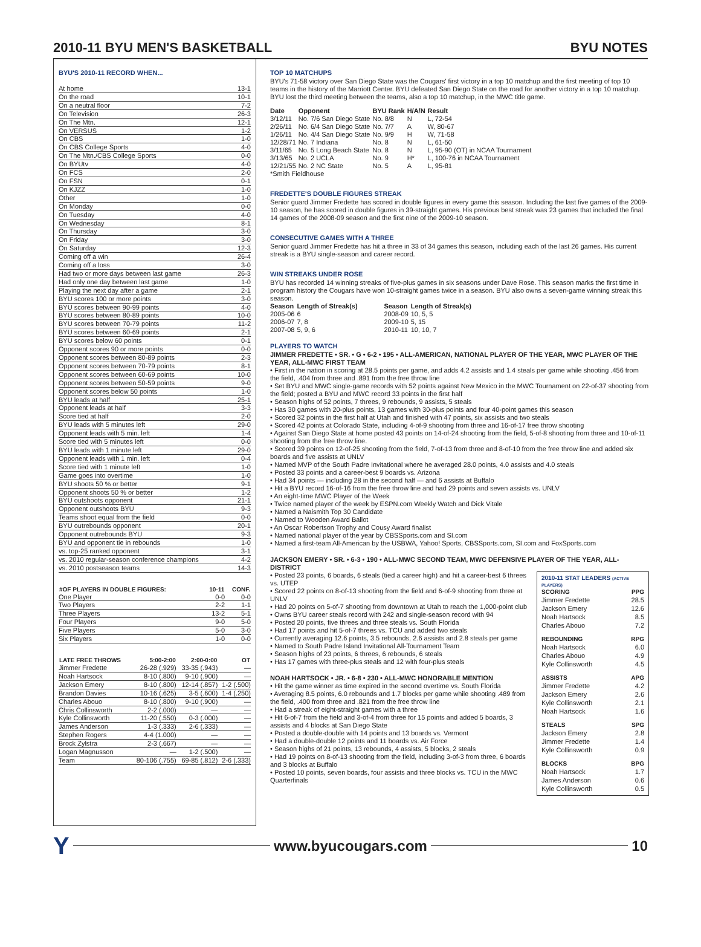2010-11 BYU MEN'S BASKETBALL BYU NOTES
BYU'S 2010-11 RECORD WHEN...
| At home | 13-1 |
| On the road | 10-1 |
| On a neutral floor | 7-2 |
| On Television | 26-3 |
| On The Mtn. | 12-1 |
| On VERSUS | 1-2 |
| On CBS | 1-0 |
| On CBS College Sports | 4-0 |
| On The Mtn./CBS College Sports | 0-0 |
| On BYUtv | 4-0 |
| On FCS | 2-0 |
| On FSN | 0-1 |
| On KJZZ | 1-0 |
| Other | 1-0 |
| On Monday | 0-0 |
| On Tuesday | 4-0 |
| On Wednesday | 8-1 |
| On Thursday | 3-0 |
| On Friday | 3-0 |
| On Saturday | 12-3 |
| Coming off a win | 26-4 |
| Coming off a loss | 3-0 |
| Had two or more days between last game | 26-3 |
| Had only one day between last game | 1-0 |
| Playing the next day after a game | 2-1 |
| BYU scores 100 or more points | 3-0 |
| BYU scores between 90-99 points | 4-0 |
| BYU scores between 80-89 points | 10-0 |
| BYU scores between 70-79 points | 11-2 |
| BYU scores between 60-69 points | 2-1 |
| BYU scores below 60 points | 0-1 |
| Opponent scores 90 or more points | 0-0 |
| Opponent scores between 80-89 points | 2-3 |
| Opponent scores between 70-79 points | 8-1 |
| Opponent scores between 60-69 points | 10-0 |
| Opponent scores between 50-59 points | 9-0 |
| Opponent scores below 50 points | 1-0 |
| BYU leads at half | 25-1 |
| Opponent leads at half | 3-3 |
| Score tied at half | 2-0 |
| BYU leads with 5 minutes left | 29-0 |
| Opponent leads with 5 min. left | 1-4 |
| Score tied with 5 minutes left | 0-0 |
| BYU leads with 1 minute left | 29-0 |
| Opponent leads with 1 min. left | 0-4 |
| Score tied with 1 minute left | 1-0 |
| Game goes into overtime | 1-0 |
| BYU shoots 50 % or better | 9-1 |
| Opponent shoots 50 % or better | 1-2 |
| BYU outshoots opponent | 21-1 |
| Opponent outshoots BYU | 9-3 |
| Teams shoot equal from the field | 0-0 |
| BYU outrebounds opponent | 20-1 |
| Opponent outrebounds BYU | 9-3 |
| BYU and opponent tie in rebounds | 1-0 |
| vs. top-25 ranked opponent | 3-1 |
| vs. 2010 regular-season conference champions | 4-2 |
| vs. 2010 postseason teams | 14-3 |
| #OF PLAYERS IN DOUBLE FIGURES: | 10-11 | CONF. |
| --- | --- | --- |
| One Player | 0-0 | 0-0 |
| Two Players | 2-2 | 1-1 |
| Three Players | 13-2 | 5-1 |
| Four Players | 9-0 | 5-0 |
| Five Players | 5-0 | 3-0 |
| Six Players | 1-0 | 0-0 |
| LATE FREE THROWS | 5:00-2:00 | 2:00-0:00 | OT |
| --- | --- | --- | --- |
| Jimmer Fredette | 26-28 (.929) | 33-35 (.943) | — |
| Noah Hartsock | 8-10 (.800) | 9-10 (.900) | — |
| Jackson Emery | 8-10 (.800) | 12-14 (.857) | 1-2 (.500) |
| Brandon Davies | 10-16 (.625) | 3-5 (.600) | 1-4 (.250) |
| Charles Abouo | 8-10 (.800) | 9-10 (.900) | — |
| Chris Collinsworth | 2-2 (.000) | — | — |
| Kyle Collinsworth | 11-20 (.550) | 0-3 (.000) | — |
| James Anderson | 1-3 (.333) | 2-6 (.333) | — |
| Stephen Rogers | 4-4 (1.000) | — | — |
| Brock Zylstra | 2-3 (.667) | — | — |
| Logan Magnusson | — | 1-2 (.500) | — |
| Team | 80-106 (.755) | 69-85 (.812) | 2-6 (.333) |
TOP 10 MATCHUPS
BYU's 71-58 victory over San Diego State was the Cougars' first victory in a top 10 matchup and the first meeting of top 10 teams in the history of the Marriott Center. BYU defeated San Diego State on the road for another victory in a top 10 matchup. BYU lost the third meeting between the teams, also a top 10 matchup, in the MWC title game.
| Date | Opponent | BYU Rank | H/A/N | Result |
| --- | --- | --- | --- | --- |
| 3/12/11 | No. 7/6 San Diego State | No. 8/8 | N | L, 72-54 |
| 2/26/11 | No. 6/4 San Diego State | No. 7/7 | A | W, 80-67 |
| 1/26/11 | No. 4/4 San Diego State | No. 9/9 | H | W, 71-58 |
| 12/28/71 | No. 7 Indiana | No. 8 | N | L, 61-50 |
| 3/11/65 | No. 5 Long Beach State | No. 8 | N | L, 95-90 (OT) in NCAA Tournament |
| 3/13/65 | No. 2 UCLA | No. 9 | H* | L, 100-76 in NCAA Tournament |
| 12/21/55 | No. 2 NC State | No. 5 | A | L, 95-81 |
| *Smith Fieldhouse | | | | |
FREDETTE'S DOUBLE FIGURES STREAK
Senior guard Jimmer Fredette has scored in double figures in every game this season. Including the last five games of the 2009-10 season, he has scored in double figures in 39-straight games. His previous best streak was 23 games that included the final 14 games of the 2008-09 season and the first nine of the 2009-10 season.
CONSECUTIVE GAMES WITH A THREE
Senior guard Jimmer Fredette has hit a three in 33 of 34 games this season, including each of the last 26 games. His current streak is a BYU single-season and career record.
WIN STREAKS UNDER ROSE
BYU has recorded 14 winning streaks of five-plus games in six seasons under Dave Rose. This season marks the first time in program history the Cougars have won 10-straight games twice in a season. BYU also owns a seven-game winning streak this season.
| Season | Length of Streak(s) | Season | Length of Streak(s) |
| --- | --- | --- | --- |
| 2005-06 | 6 | 2008-09 | 10, 5, 5 |
| 2006-07 | 7, 8 | 2009-10 | 5, 15 |
| 2007-08 | 5, 9, 6 | 2010-11 | 10, 10, 7 |
PLAYERS TO WATCH
JIMMER FREDETTE • SR. • G • 6-2 • 195 • ALL-AMERICAN, NATIONAL PLAYER OF THE YEAR, MWC PLAYER OF THE YEAR, ALL-MWC FIRST TEAM
• First in the nation in scoring at 28.5 points per game, and adds 4.2 assists and 1.4 steals per game while shooting .456 from the field, .404 from three and .891 from the free throw line
• Set BYU and MWC single-game records with 52 points against New Mexico in the MWC Tournament on 22-of-37 shooting from the field; posted a BYU and MWC record 33 points in the first half
• Season highs of 52 points, 7 threes, 9 rebounds, 9 assists, 5 steals
• Has 30 games with 20-plus points, 13 games with 30-plus points and four 40-point games this season
• Scored 32 points in the first half at Utah and finished with 47 points, six assists and two steals
• Scored 42 points at Colorado State, including 4-of-9 shooting from three and 16-of-17 free throw shooting
• Against San Diego State at home posted 43 points on 14-of-24 shooting from the field, 5-of-8 shooting from three and 10-of-11 shooting from the free throw line.
• Scored 39 points on 12-of-25 shooting from the field, 7-of-13 from three and 8-of-10 from the free throw line and added six boards and five assists at UNLV
• Named MVP of the South Padre Invitational where he averaged 28.0 points, 4.0 assists and 4.0 steals
• Posted 33 points and a career-best 9 boards vs. Arizona
• Had 34 points — including 28 in the second half — and 6 assists at Buffalo
• Hit a BYU record 16-of-16 from the free throw line and had 29 points and seven assists vs. UNLV
• An eight-time MWC Player of the Week
• Twice named player of the week by ESPN.com Weekly Watch and Dick Vitale
• Named a Naismith Top 30 Candidate
• Named to Wooden Award Ballot
• An Oscar Robertson Trophy and Cousy Award finalist
• Named national player of the year by CBSSports.com and SI.com
• Named a first-team All-American by the USBWA, Yahoo! Sports, CBSSports.com, SI.com and FoxSports.com
JACKSON EMERY • SR. • 6-3 • 190 • ALL-MWC SECOND TEAM, MWC DEFENSIVE PLAYER OF THE YEAR, ALL-DISTRICT
| 2010-11 STAT LEADERS (ACTIVE PLAYERS) | |
| --- | --- |
| SCORING | PPG |
| Jimmer Fredette | 28.5 |
| Jackson Emery | 12.6 |
| Noah Hartsock | 8.5 |
| Charles Abouo | 7.2 |
| REBOUNDING | RPG |
| Noah Hartsock | 6.0 |
| Charles Abouo | 4.9 |
| Kyle Collinsworth | 4.5 |
| ASSISTS | APG |
| Jimmer Fredette | 4.2 |
| Jackson Emery | 2.6 |
| Kyle Collinsworth | 2.1 |
| Noah Hartsock | 1.6 |
| STEALS | SPG |
| Jackson Emery | 2.8 |
| Jimmer Fredette | 1.4 |
| Kyle Collinsworth | 0.9 |
| BLOCKS | BPG |
| Noah Hartsock | 1.7 |
| James Anderson | 0.6 |
| Kyle Collinsworth | 0.5 |
• Posted 23 points, 6 boards, 6 steals (tied a career high) and hit a career-best 6 threes vs. UTEP
• Scored 22 points on 8-of-13 shooting from the field and 6-of-9 shooting from three at UNLV
• Had 20 points on 5-of-7 shooting from downtown at Utah to reach the 1,000-point club
• Owns BYU career steals record with 242 and single-season record with 94
• Posted 20 points, five threes and three steals vs. South Florida
• Had 17 points and hit 5-of-7 threes vs. TCU and added two steals
• Currently averaging 12.6 points, 3.5 rebounds, 2.6 assists and 2.8 steals per game
• Named to South Padre Island Invitational All-Tournament Team
• Season highs of 23 points, 6 threes, 6 rebounds, 6 steals
• Has 17 games with three-plus steals and 12 with four-plus steals
NOAH HARTSOCK • JR. • 6-8 • 230 • ALL-MWC HONORABLE MENTION
• Hit the game winner as time expired in the second overtime vs. South Florida
• Averaging 8.5 points, 6.0 rebounds and 1.7 blocks per game while shooting .489 from the field, .400 from three and .821 from the free throw line
• Had a streak of eight-straight games with a three
• Hit 6-of-7 from the field and 3-of-4 from three for 15 points and added 5 boards, 3 assists and 4 blocks at San Diego State
• Posted a double-double with 14 points and 13 boards vs. Vermont
• Had a double-double 12 points and 11 boards vs. Air Force
• Season highs of 21 points, 13 rebounds, 4 assists, 5 blocks, 2 steals
• Had 19 points on 8-of-13 shooting from the field, including 3-of-3 from three, 6 boards and 3 blocks at Buffalo
• Posted 10 points, seven boards, four assists and three blocks vs. TCU in the MWC Quarterfinals
Y www.byucougars.com 10